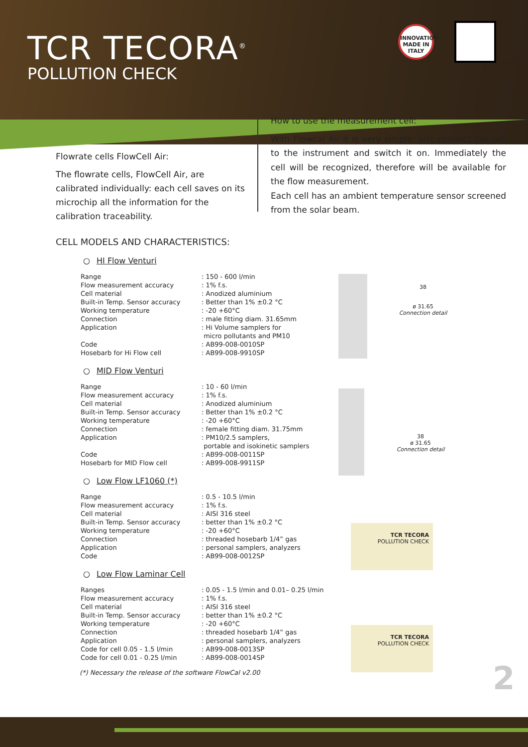TCR TECORA<sup>®</sup>
POLLUTION CHECK
INNOVATION
MADE IN
ITALY
Flowrate cells FlowCell Air:
The flowrate cells, FlowCell Air, are calibrated individually: each cell saves on its microchip all the information for the calibration traceability.
How to use the measurement cell:
With Flowcal Air it is very simple: just connect the cell to the instrument and switch it on. Immediately the cell will be recognized, therefore will be available for the flow measurement.
Each cell has an ambient temperature sensor screened from the solar beam.
CELL MODELS AND CHARACTERISTICS:
○ HI Flow Venturi
| Range | : 150 - 600 l/min |
| Flow measurement accuracy | : 1% f.s. |
| Cell material | : Anodized aluminium |
| Built-in Temp. Sensor accuracy | : Better than 1% ±0.2 °C |
| Working temperature | : -20 +60°C |
| Connection | : male fitting diam. 31.65mm |
| Application | : Hi Volume samplers for micro pollutants and PM10 |
| Code | : AB99-008-0010SP |
| Hosebarb for Hi Flow cell | : AB99-008-9910SP |
○ MID Flow Venturi
| Range | : 10 - 60 l/min |
| Flow measurement accuracy | : 1% f.s. |
| Cell material | : Anodized aluminium |
| Built-in Temp. Sensor accuracy | : Better than 1% ±0.2 °C |
| Working temperature | : -20 +60°C |
| Connection | : female fitting diam. 31.75mm |
| Application | : PM10/2.5 samplers, portable and isokinetic samplers |
| Code | : AB99-008-0011SP |
| Hosebarb for MID Flow cell | : AB99-008-9911SP |
○ Low Flow LF1060 (*)
| Range | : 0.5 - 10.5 l/min |
| Flow measurement accuracy | : 1% f.s. |
| Cell material | : AISI 316 steel |
| Built-in Temp. Sensor accuracy | : better than 1% ±0.2 °C |
| Working temperature | : -20 +60°C |
| Connection | : threaded hosebarb 1/4” gas |
| Application | : personal samplers, analyzers |
| Code | : AB99-008-0012SP |
○ Low Flow Laminar Cell
| Ranges | : 0.05 - 1.5 l/min and 0.01– 0.25 l/min |
| Flow measurement accuracy | : 1% f.s. |
| Cell material | : AISI 316 steel |
| Built-in Temp. Sensor accuracy | : better than 1% ±0.2 °C |
| Working temperature | : -20 +60°C |
| Connection | : threaded hosebarb 1/4” gas |
| Application | : personal samplers, analyzers |
| Code for cell 0.05 - 1.5 l/min | : AB99-008-0013SP |
| Code for cell 0.01 - 0.25 l/min | : AB99-008-0014SP |
(*) Necessary the release of the software FlowCal v2.00
38
ø 31.65
Connection detail
38
ø 31.65
Connection detail
TCR TECORA
POLLUTION CHECK
TCR TECORA
POLLUTION CHECK
2